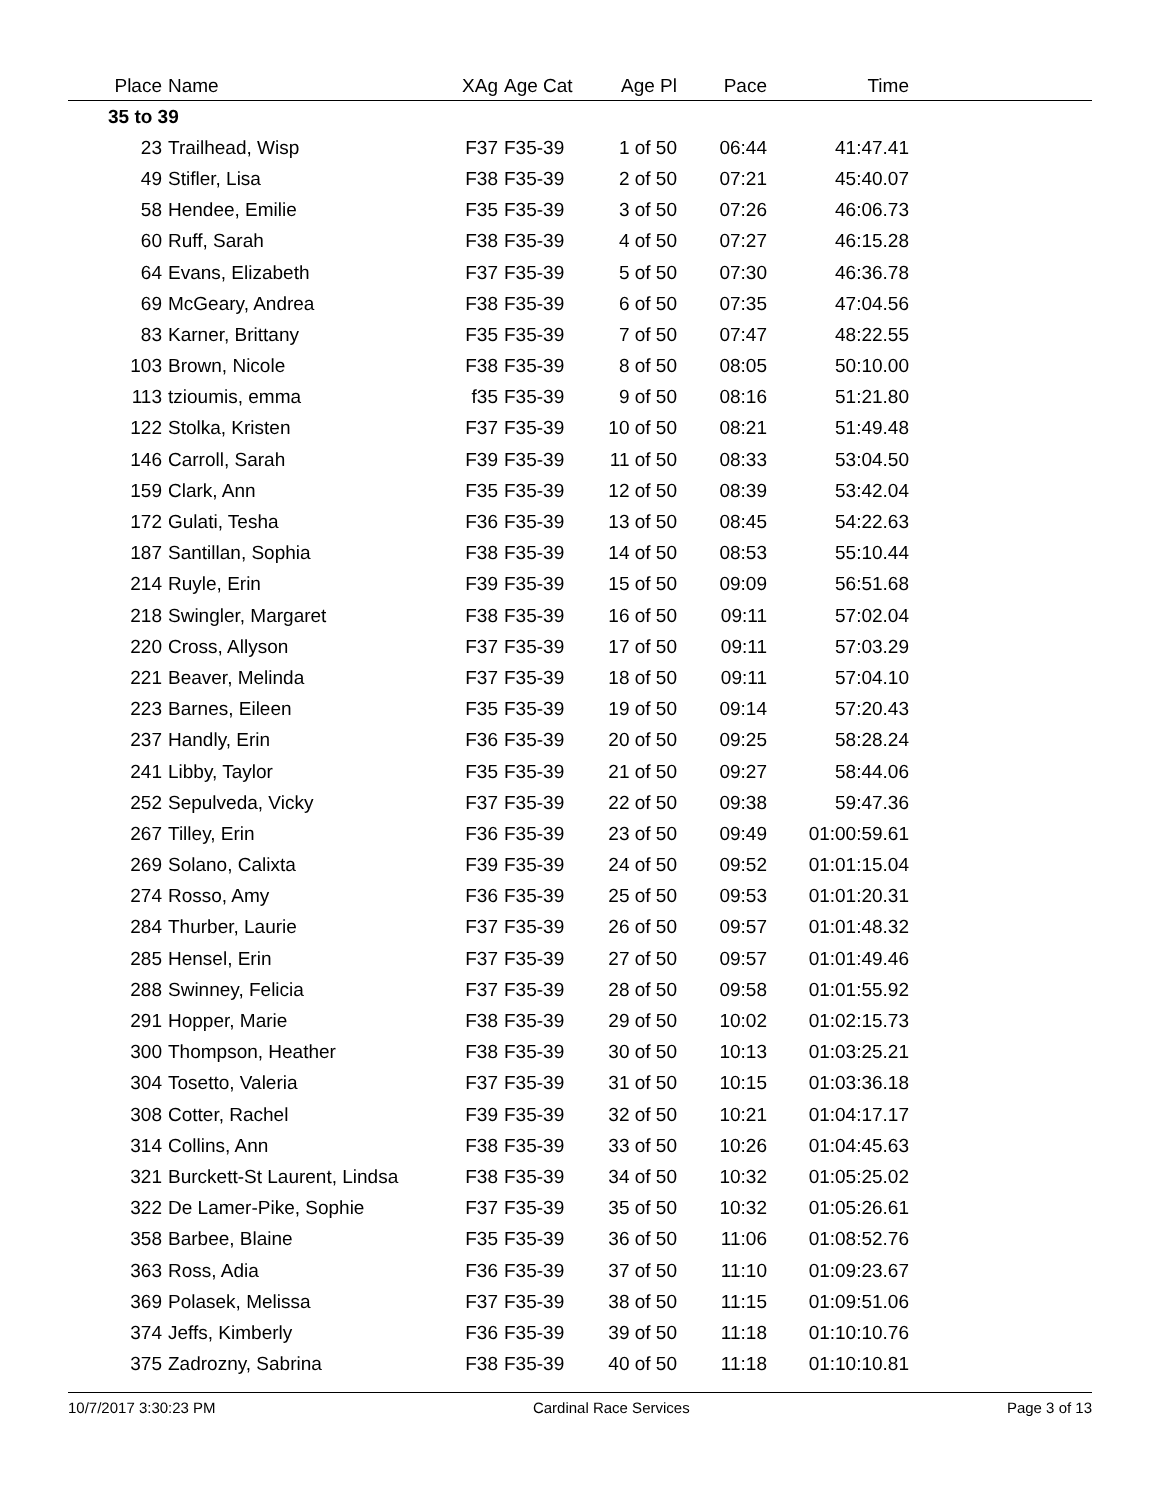| Place | Name | XAg | Age Cat | Age Pl | Pace | Time | |
| --- | --- | --- | --- | --- | --- | --- | --- |
| 35 to 39 | | | | | | | |
| 23 | Trailhead, Wisp | F37 | F35-39 | 1 of 50 | 06:44 | 41:47.41 | |
| 49 | Stifler, Lisa | F38 | F35-39 | 2 of 50 | 07:21 | 45:40.07 | |
| 58 | Hendee, Emilie | F35 | F35-39 | 3 of 50 | 07:26 | 46:06.73 | |
| 60 | Ruff, Sarah | F38 | F35-39 | 4 of 50 | 07:27 | 46:15.28 | |
| 64 | Evans, Elizabeth | F37 | F35-39 | 5 of 50 | 07:30 | 46:36.78 | |
| 69 | McGeary, Andrea | F38 | F35-39 | 6 of 50 | 07:35 | 47:04.56 | |
| 83 | Karner, Brittany | F35 | F35-39 | 7 of 50 | 07:47 | 48:22.55 | |
| 103 | Brown, Nicole | F38 | F35-39 | 8 of 50 | 08:05 | 50:10.00 | |
| 113 | tzioumis, emma | f35 | F35-39 | 9 of 50 | 08:16 | 51:21.80 | |
| 122 | Stolka, Kristen | F37 | F35-39 | 10 of 50 | 08:21 | 51:49.48 | |
| 146 | Carroll, Sarah | F39 | F35-39 | 11 of 50 | 08:33 | 53:04.50 | |
| 159 | Clark, Ann | F35 | F35-39 | 12 of 50 | 08:39 | 53:42.04 | |
| 172 | Gulati, Tesha | F36 | F35-39 | 13 of 50 | 08:45 | 54:22.63 | |
| 187 | Santillan, Sophia | F38 | F35-39 | 14 of 50 | 08:53 | 55:10.44 | |
| 214 | Ruyle, Erin | F39 | F35-39 | 15 of 50 | 09:09 | 56:51.68 | |
| 218 | Swingler, Margaret | F38 | F35-39 | 16 of 50 | 09:11 | 57:02.04 | |
| 220 | Cross, Allyson | F37 | F35-39 | 17 of 50 | 09:11 | 57:03.29 | |
| 221 | Beaver, Melinda | F37 | F35-39 | 18 of 50 | 09:11 | 57:04.10 | |
| 223 | Barnes, Eileen | F35 | F35-39 | 19 of 50 | 09:14 | 57:20.43 | |
| 237 | Handly, Erin | F36 | F35-39 | 20 of 50 | 09:25 | 58:28.24 | |
| 241 | Libby, Taylor | F35 | F35-39 | 21 of 50 | 09:27 | 58:44.06 | |
| 252 | Sepulveda, Vicky | F37 | F35-39 | 22 of 50 | 09:38 | 59:47.36 | |
| 267 | Tilley, Erin | F36 | F35-39 | 23 of 50 | 09:49 | 01:00:59.61 | |
| 269 | Solano, Calixta | F39 | F35-39 | 24 of 50 | 09:52 | 01:01:15.04 | |
| 274 | Rosso, Amy | F36 | F35-39 | 25 of 50 | 09:53 | 01:01:20.31 | |
| 284 | Thurber, Laurie | F37 | F35-39 | 26 of 50 | 09:57 | 01:01:48.32 | |
| 285 | Hensel, Erin | F37 | F35-39 | 27 of 50 | 09:57 | 01:01:49.46 | |
| 288 | Swinney, Felicia | F37 | F35-39 | 28 of 50 | 09:58 | 01:01:55.92 | |
| 291 | Hopper, Marie | F38 | F35-39 | 29 of 50 | 10:02 | 01:02:15.73 | |
| 300 | Thompson, Heather | F38 | F35-39 | 30 of 50 | 10:13 | 01:03:25.21 | |
| 304 | Tosetto, Valeria | F37 | F35-39 | 31 of 50 | 10:15 | 01:03:36.18 | |
| 308 | Cotter, Rachel | F39 | F35-39 | 32 of 50 | 10:21 | 01:04:17.17 | |
| 314 | Collins, Ann | F38 | F35-39 | 33 of 50 | 10:26 | 01:04:45.63 | |
| 321 | Burckett-St Laurent, Lindsa | F38 | F35-39 | 34 of 50 | 10:32 | 01:05:25.02 | |
| 322 | De Lamer-Pike, Sophie | F37 | F35-39 | 35 of 50 | 10:32 | 01:05:26.61 | |
| 358 | Barbee, Blaine | F35 | F35-39 | 36 of 50 | 11:06 | 01:08:52.76 | |
| 363 | Ross, Adia | F36 | F35-39 | 37 of 50 | 11:10 | 01:09:23.67 | |
| 369 | Polasek, Melissa | F37 | F35-39 | 38 of 50 | 11:15 | 01:09:51.06 | |
| 374 | Jeffs, Kimberly | F36 | F35-39 | 39 of 50 | 11:18 | 01:10:10.76 | |
| 375 | Zadrozny, Sabrina | F38 | F35-39 | 40 of 50 | 11:18 | 01:10:10.81 | |
10/7/2017 3:30:23 PM Cardinal Race Services Page 3 of 13